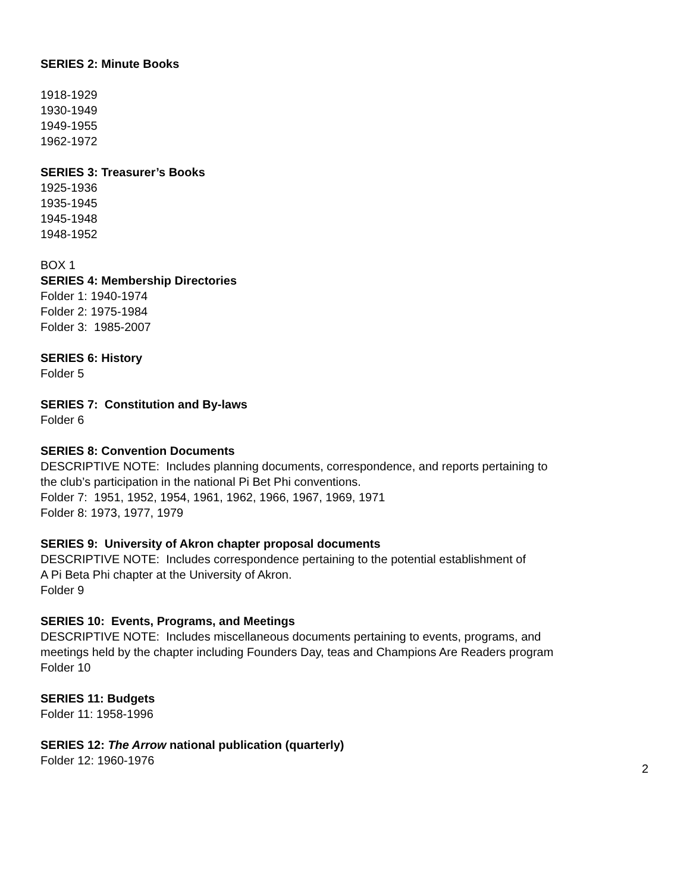SERIES 2: Minute Books
1918-1929
1930-1949
1949-1955
1962-1972
SERIES 3: Treasurer’s Books
1925-1936
1935-1945
1945-1948
1948-1952
BOX 1
SERIES 4: Membership Directories
Folder 1: 1940-1974
Folder 2: 1975-1984
Folder 3: 1985-2007
SERIES 6: History
Folder 5
SERIES 7: Constitution and By-laws
Folder 6
SERIES 8: Convention Documents
DESCRIPTIVE NOTE: Includes planning documents, correspondence, and reports pertaining to
the club’s participation in the national Pi Bet Phi conventions.
Folder 7: 1951, 1952, 1954, 1961, 1962, 1966, 1967, 1969, 1971
Folder 8: 1973, 1977, 1979
SERIES 9: University of Akron chapter proposal documents
DESCRIPTIVE NOTE: Includes correspondence pertaining to the potential establishment of
A Pi Beta Phi chapter at the University of Akron.
Folder 9
SERIES 10: Events, Programs, and Meetings
DESCRIPTIVE NOTE: Includes miscellaneous documents pertaining to events, programs, and
meetings held by the chapter including Founders Day, teas and Champions Are Readers program
Folder 10
SERIES 11: Budgets
Folder 11: 1958-1996
SERIES 12: The Arrow national publication (quarterly)
Folder 12: 1960-1976
2